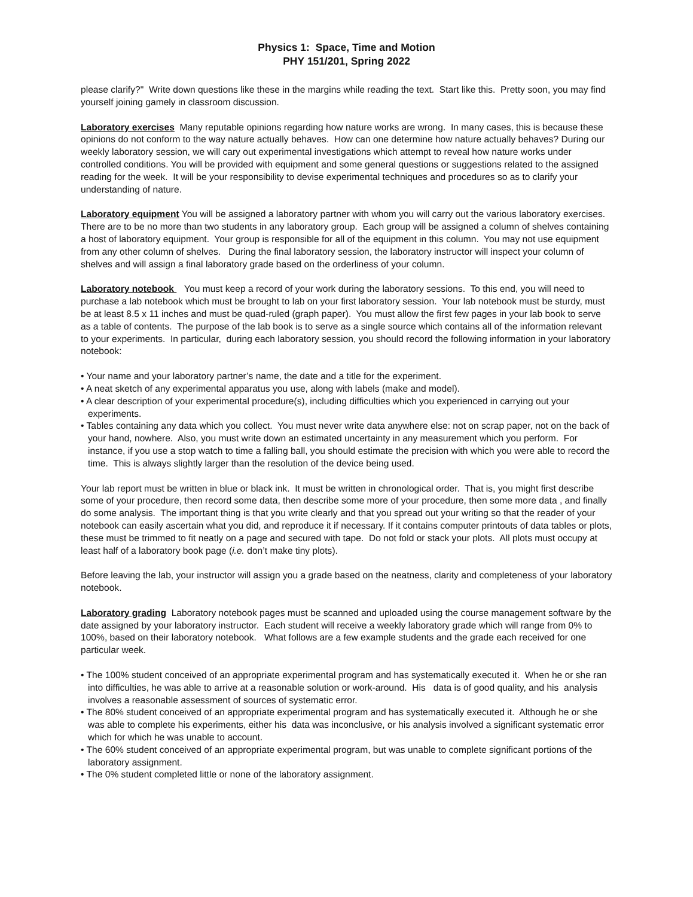Physics 1: Space, Time and Motion
PHY 151/201, Spring 2022
please clarify?" Write down questions like these in the margins while reading the text. Start like this. Pretty soon, you may find yourself joining gamely in classroom discussion.
Laboratory exercises Many reputable opinions regarding how nature works are wrong. In many cases, this is because these opinions do not conform to the way nature actually behaves. How can one determine how nature actually behaves? During our weekly laboratory session, we will cary out experimental investigations which attempt to reveal how nature works under controlled conditions. You will be provided with equipment and some general questions or suggestions related to the assigned reading for the week. It will be your responsibility to devise experimental techniques and procedures so as to clarify your understanding of nature.
Laboratory equipment You will be assigned a laboratory partner with whom you will carry out the various laboratory exercises. There are to be no more than two students in any laboratory group. Each group will be assigned a column of shelves containing a host of laboratory equipment. Your group is responsible for all of the equipment in this column. You may not use equipment from any other column of shelves. During the final laboratory session, the laboratory instructor will inspect your column of shelves and will assign a final laboratory grade based on the orderliness of your column.
Laboratory notebook You must keep a record of your work during the laboratory sessions. To this end, you will need to purchase a lab notebook which must be brought to lab on your first laboratory session. Your lab notebook must be sturdy, must be at least 8.5 x 11 inches and must be quad-ruled (graph paper). You must allow the first few pages in your lab book to serve as a table of contents. The purpose of the lab book is to serve as a single source which contains all of the information relevant to your experiments. In particular, during each laboratory session, you should record the following information in your laboratory notebook:
• Your name and your laboratory partner’s name, the date and a title for the experiment.
• A neat sketch of any experimental apparatus you use, along with labels (make and model).
• A clear description of your experimental procedure(s), including difficulties which you experienced in carrying out your experiments.
• Tables containing any data which you collect. You must never write data anywhere else: not on scrap paper, not on the back of your hand, nowhere. Also, you must write down an estimated uncertainty in any measurement which you perform. For instance, if you use a stop watch to time a falling ball, you should estimate the precision with which you were able to record the time. This is always slightly larger than the resolution of the device being used.
Your lab report must be written in blue or black ink. It must be written in chronological order. That is, you might first describe some of your procedure, then record some data, then describe some more of your procedure, then some more data , and finally do some analysis. The important thing is that you write clearly and that you spread out your writing so that the reader of your notebook can easily ascertain what you did, and reproduce it if necessary. If it contains computer printouts of data tables or plots, these must be trimmed to fit neatly on a page and secured with tape. Do not fold or stack your plots. All plots must occupy at least half of a laboratory book page (i.e. don’t make tiny plots).
Before leaving the lab, your instructor will assign you a grade based on the neatness, clarity and completeness of your laboratory notebook.
Laboratory grading Laboratory notebook pages must be scanned and uploaded using the course management software by the date assigned by your laboratory instructor. Each student will receive a weekly laboratory grade which will range from 0% to 100%, based on their laboratory notebook. What follows are a few example students and the grade each received for one particular week.
• The 100% student conceived of an appropriate experimental program and has systematically executed it. When he or she ran into difficulties, he was able to arrive at a reasonable solution or work-around. His data is of good quality, and his analysis involves a reasonable assessment of sources of systematic error.
• The 80% student conceived of an appropriate experimental program and has systematically executed it. Although he or she was able to complete his experiments, either his data was inconclusive, or his analysis involved a significant systematic error which for which he was unable to account.
• The 60% student conceived of an appropriate experimental program, but was unable to complete significant portions of the laboratory assignment.
• The 0% student completed little or none of the laboratory assignment.